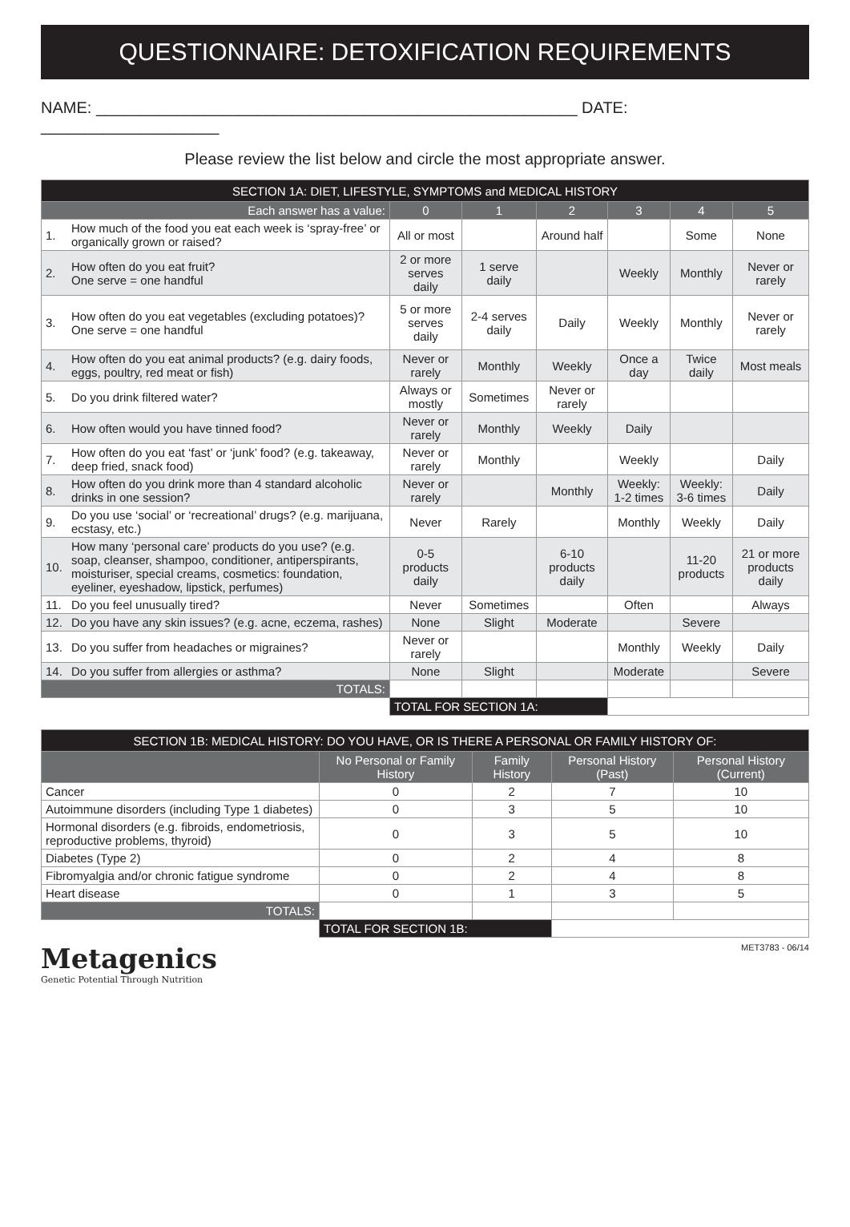QUESTIONNAIRE: DETOXIFICATION REQUIREMENTS
NAME: ______________________________________________________ DATE: ____________________
Please review the list below and circle the most appropriate answer.
| SECTION 1A: DIET, LIFESTYLE, SYMPTOMS and MEDICAL HISTORY | | | | | | | |
| --- | --- | --- | --- | --- | --- | --- | --- |
| Each answer has a value: | | 0 | 1 | 2 | 3 | 4 | 5 |
| 1. | How much of the food you eat each week is ‘spray-free’ or organically grown or raised? | All or most | | Around half | | Some | None |
| 2. | How often do you eat fruit? One serve = one handful | 2 or more serves daily | 1 serve daily | | Weekly | Monthly | Never or rarely |
| 3. | How often do you eat vegetables (excluding potatoes)? One serve = one handful | 5 or more serves daily | 2-4 serves daily | Daily | Weekly | Monthly | Never or rarely |
| 4. | How often do you eat animal products? (e.g. dairy foods, eggs, poultry, red meat or fish) | Never or rarely | Monthly | Weekly | Once a day | Twice daily | Most meals |
| 5. | Do you drink filtered water? | Always or mostly | Sometimes | Never or rarely | | | |
| 6. | How often would you have tinned food? | Never or rarely | Monthly | Weekly | Daily | | |
| 7. | How often do you eat ‘fast’ or ‘junk’ food? (e.g. takeaway, deep fried, snack food) | Never or rarely | Monthly | | Weekly | | Daily |
| 8. | How often do you drink more than 4 standard alcoholic drinks in one session? | Never or rarely | | Monthly | Weekly: 1-2 times | Weekly: 3-6 times | Daily |
| 9. | Do you use ‘social’ or ‘recreational’ drugs? (e.g. marijuana, ecstasy, etc.) | Never | Rarely | | Monthly | Weekly | Daily |
| 10. | How many ‘personal care’ products do you use? (e.g. soap, cleanser, shampoo, conditioner, antiperspirants, moisturiser, special creams, cosmetics: foundation, eyeliner, eyeshadow, lipstick, perfumes) | 0-5 products daily | | 6-10 products daily | | 11-20 products | 21 or more products daily |
| 11. | Do you feel unusually tired? | Never | Sometimes | | Often | | Always |
| 12. | Do you have any skin issues? (e.g. acne, eczema, rashes) | None | Slight | Moderate | | Severe | |
| 13. | Do you suffer from headaches or migraines? | Never or rarely | | | Monthly | Weekly | Daily |
| 14. | Do you suffer from allergies or asthma? | None | Slight | | Moderate | | Severe |
| TOTALS: | | | | | | | |
| | | TOTAL FOR SECTION 1A: | | | | | |
| SECTION 1B: MEDICAL HISTORY: DO YOU HAVE, OR IS THERE A PERSONAL OR FAMILY HISTORY OF: | | | | |
| --- | --- | --- | --- | --- |
| | No Personal or Family History | Family History | Personal History (Past) | Personal History (Current) |
| Cancer | 0 | 2 | 7 | 10 |
| Autoimmune disorders (including Type 1 diabetes) | 0 | 3 | 5 | 10 |
| Hormonal disorders (e.g. fibroids, endometriosis, reproductive problems, thyroid) | 0 | 3 | 5 | 10 |
| Diabetes (Type 2) | 0 | 2 | 4 | 8 |
| Fibromyalgia and/or chronic fatigue syndrome | 0 | 2 | 4 | 8 |
| Heart disease | 0 | 1 | 3 | 5 |
| TOTALS: | | | | |
| | TOTAL FOR SECTION 1B: | | | |
Metagenics
Genetic Potential Through Nutrition
MET3783 - 06/14